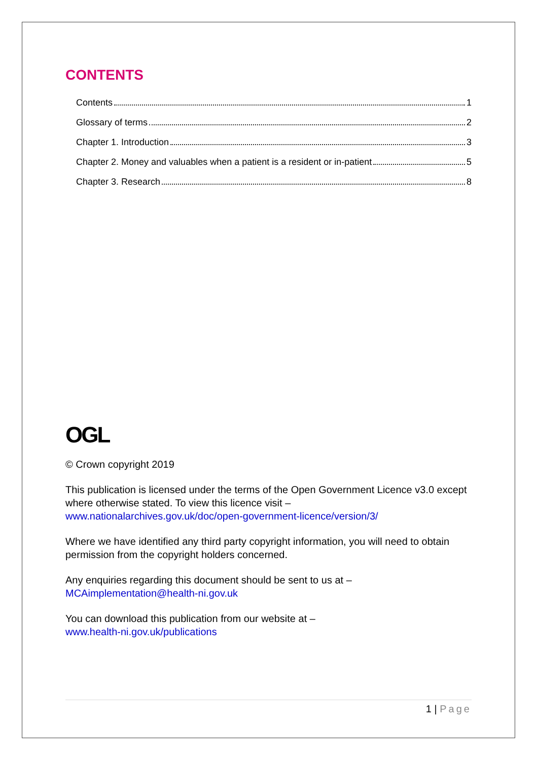CONTENTS
Contents 1
Glossary of terms 2
Chapter 1. Introduction 3
Chapter 2. Money and valuables when a patient is a resident or in-patient 5
Chapter 3. Research 8
OGL
© Crown copyright 2019
This publication is licensed under the terms of the Open Government Licence v3.0 except where otherwise stated. To view this licence visit –
www.nationalarchives.gov.uk/doc/open-government-licence/version/3/
Where we have identified any third party copyright information, you will need to obtain permission from the copyright holders concerned.
Any enquiries regarding this document should be sent to us at –
MCAimplementation@health-ni.gov.uk
You can download this publication from our website at –
www.health-ni.gov.uk/publications
1 | Page